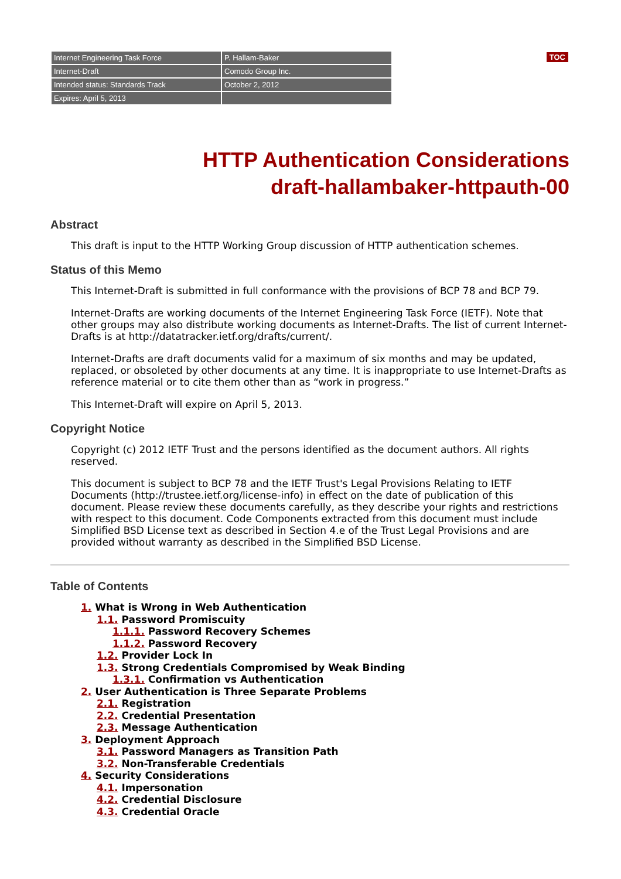TOC
| Internet Engineering Task Force | P. Hallam-Baker |
| Internet-Draft | Comodo Group Inc. |
| Intended status: Standards Track | October 2, 2012 |
| Expires: April 5, 2013 | |
HTTP Authentication Considerations
draft-hallambaker-httpauth-00
Abstract
This draft is input to the HTTP Working Group discussion of HTTP authentication schemes.
Status of this Memo
This Internet-Draft is submitted in full conformance with the provisions of BCP 78 and BCP 79.
Internet-Drafts are working documents of the Internet Engineering Task Force (IETF). Note that other groups may also distribute working documents as Internet-Drafts. The list of current Internet-Drafts is at http://datatracker.ietf.org/drafts/current/.
Internet-Drafts are draft documents valid for a maximum of six months and may be updated, replaced, or obsoleted by other documents at any time. It is inappropriate to use Internet-Drafts as reference material or to cite them other than as “work in progress.”
This Internet-Draft will expire on April 5, 2013.
Copyright Notice
Copyright (c) 2012 IETF Trust and the persons identified as the document authors. All rights reserved.
This document is subject to BCP 78 and the IETF Trust's Legal Provisions Relating to IETF Documents (http://trustee.ietf.org/license-info) in effect on the date of publication of this document. Please review these documents carefully, as they describe your rights and restrictions with respect to this document. Code Components extracted from this document must include Simplified BSD License text as described in Section 4.e of the Trust Legal Provisions and are provided without warranty as described in the Simplified BSD License.
Table of Contents
1. What is Wrong in Web Authentication
1.1. Password Promiscuity
1.1.1. Password Recovery Schemes
1.1.2. Password Recovery
1.2. Provider Lock In
1.3. Strong Credentials Compromised by Weak Binding
1.3.1. Confirmation vs Authentication
2. User Authentication is Three Separate Problems
2.1. Registration
2.2. Credential Presentation
2.3. Message Authentication
3. Deployment Approach
3.1. Password Managers as Transition Path
3.2. Non-Transferable Credentials
4. Security Considerations
4.1. Impersonation
4.2. Credential Disclosure
4.3. Credential Oracle